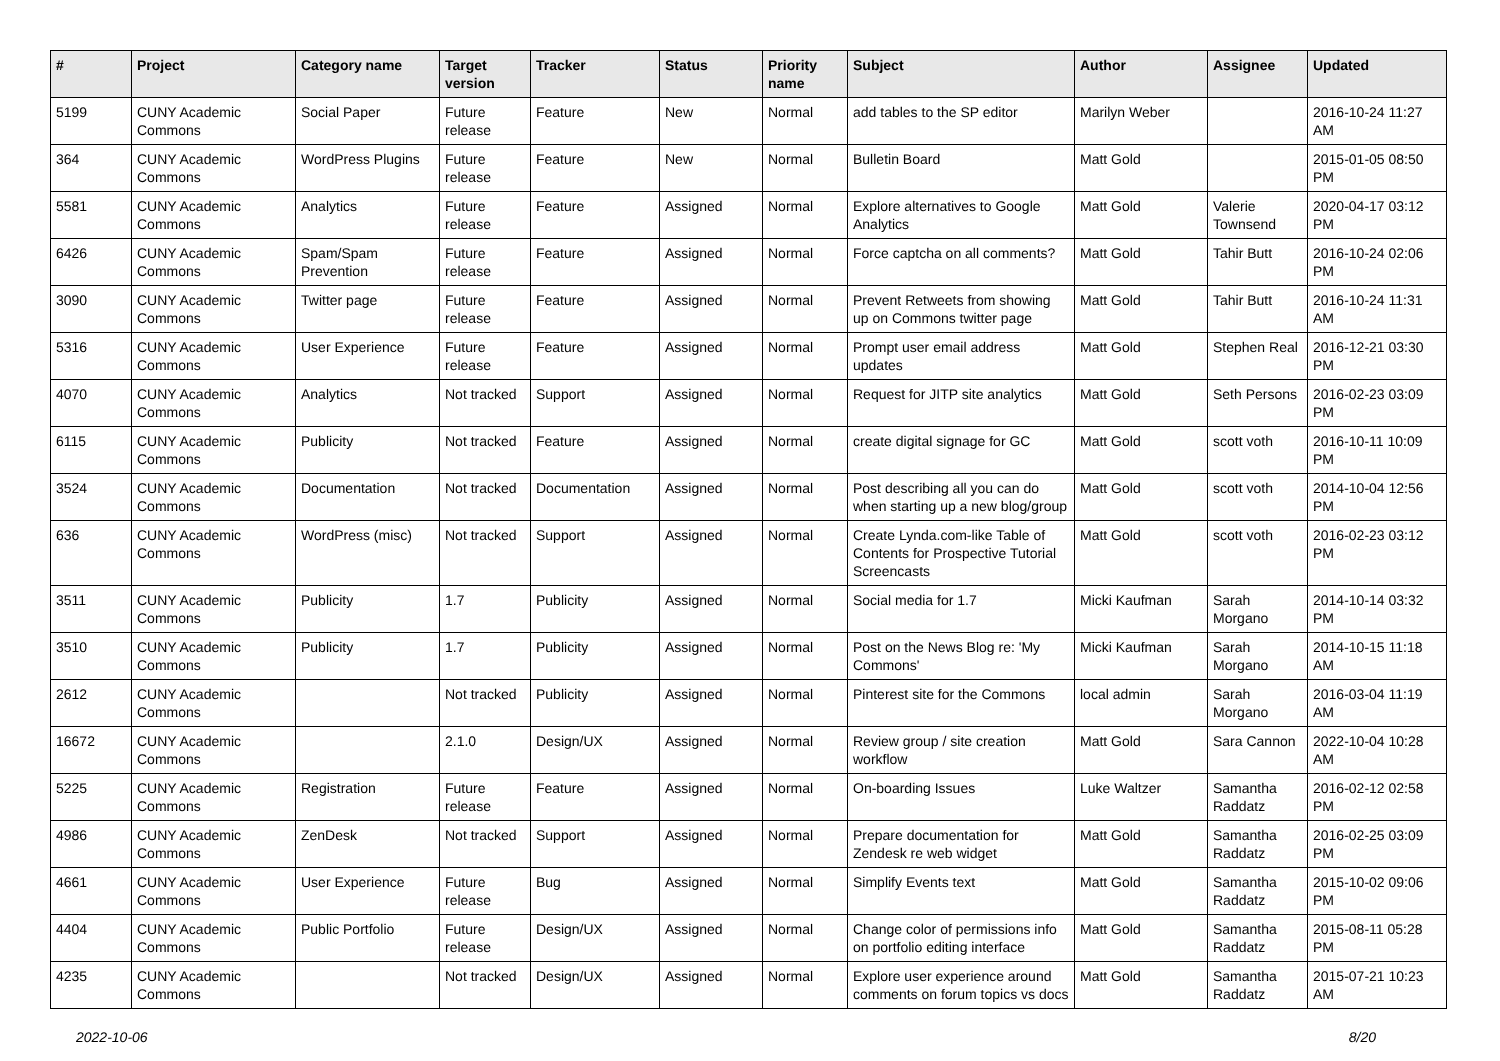| # | Project | Category name | Target version | Tracker | Status | Priority name | Subject | Author | Assignee | Updated |
| --- | --- | --- | --- | --- | --- | --- | --- | --- | --- | --- |
| 5199 | CUNY Academic Commons | Social Paper | Future release | Feature | New | Normal | add tables to the SP editor | Marilyn Weber | | 2016-10-24 11:27 AM |
| 364 | CUNY Academic Commons | WordPress Plugins | Future release | Feature | New | Normal | Bulletin Board | Matt Gold | | 2015-01-05 08:50 PM |
| 5581 | CUNY Academic Commons | Analytics | Future release | Feature | Assigned | Normal | Explore alternatives to Google Analytics | Matt Gold | Valerie Townsend | 2020-04-17 03:12 PM |
| 6426 | CUNY Academic Commons | Spam/Spam Prevention | Future release | Feature | Assigned | Normal | Force captcha on all comments? | Matt Gold | Tahir Butt | 2016-10-24 02:06 PM |
| 3090 | CUNY Academic Commons | Twitter page | Future release | Feature | Assigned | Normal | Prevent Retweets from showing up on Commons twitter page | Matt Gold | Tahir Butt | 2016-10-24 11:31 AM |
| 5316 | CUNY Academic Commons | User Experience | Future release | Feature | Assigned | Normal | Prompt user email address updates | Matt Gold | Stephen Real | 2016-12-21 03:30 PM |
| 4070 | CUNY Academic Commons | Analytics | Not tracked | Support | Assigned | Normal | Request for JITP site analytics | Matt Gold | Seth Persons | 2016-02-23 03:09 PM |
| 6115 | CUNY Academic Commons | Publicity | Not tracked | Feature | Assigned | Normal | create digital signage for GC | Matt Gold | scott voth | 2016-10-11 10:09 PM |
| 3524 | CUNY Academic Commons | Documentation | Not tracked | Documentation | Assigned | Normal | Post describing all you can do when starting up a new blog/group | Matt Gold | scott voth | 2014-10-04 12:56 PM |
| 636 | CUNY Academic Commons | WordPress (misc) | Not tracked | Support | Assigned | Normal | Create Lynda.com-like Table of Contents for Prospective Tutorial Screencasts | Matt Gold | scott voth | 2016-02-23 03:12 PM |
| 3511 | CUNY Academic Commons | Publicity | 1.7 | Publicity | Assigned | Normal | Social media for 1.7 | Micki Kaufman | Sarah Morgano | 2014-10-14 03:32 PM |
| 3510 | CUNY Academic Commons | Publicity | 1.7 | Publicity | Assigned | Normal | Post on the News Blog re: 'My Commons' | Micki Kaufman | Sarah Morgano | 2014-10-15 11:18 AM |
| 2612 | CUNY Academic Commons | | Not tracked | Publicity | Assigned | Normal | Pinterest site for the Commons | local admin | Sarah Morgano | 2016-03-04 11:19 AM |
| 16672 | CUNY Academic Commons | | 2.1.0 | Design/UX | Assigned | Normal | Review group / site creation workflow | Matt Gold | Sara Cannon | 2022-10-04 10:28 AM |
| 5225 | CUNY Academic Commons | Registration | Future release | Feature | Assigned | Normal | On-boarding Issues | Luke Waltzer | Samantha Raddatz | 2016-02-12 02:58 PM |
| 4986 | CUNY Academic Commons | ZenDesk | Not tracked | Support | Assigned | Normal | Prepare documentation for Zendesk re web widget | Matt Gold | Samantha Raddatz | 2016-02-25 03:09 PM |
| 4661 | CUNY Academic Commons | User Experience | Future release | Bug | Assigned | Normal | Simplify Events text | Matt Gold | Samantha Raddatz | 2015-10-02 09:06 PM |
| 4404 | CUNY Academic Commons | Public Portfolio | Future release | Design/UX | Assigned | Normal | Change color of permissions info on portfolio editing interface | Matt Gold | Samantha Raddatz | 2015-08-11 05:28 PM |
| 4235 | CUNY Academic Commons | | Not tracked | Design/UX | Assigned | Normal | Explore user experience around comments on forum topics vs docs | Matt Gold | Samantha Raddatz | 2015-07-21 10:23 AM |
2022-10-06 8/20